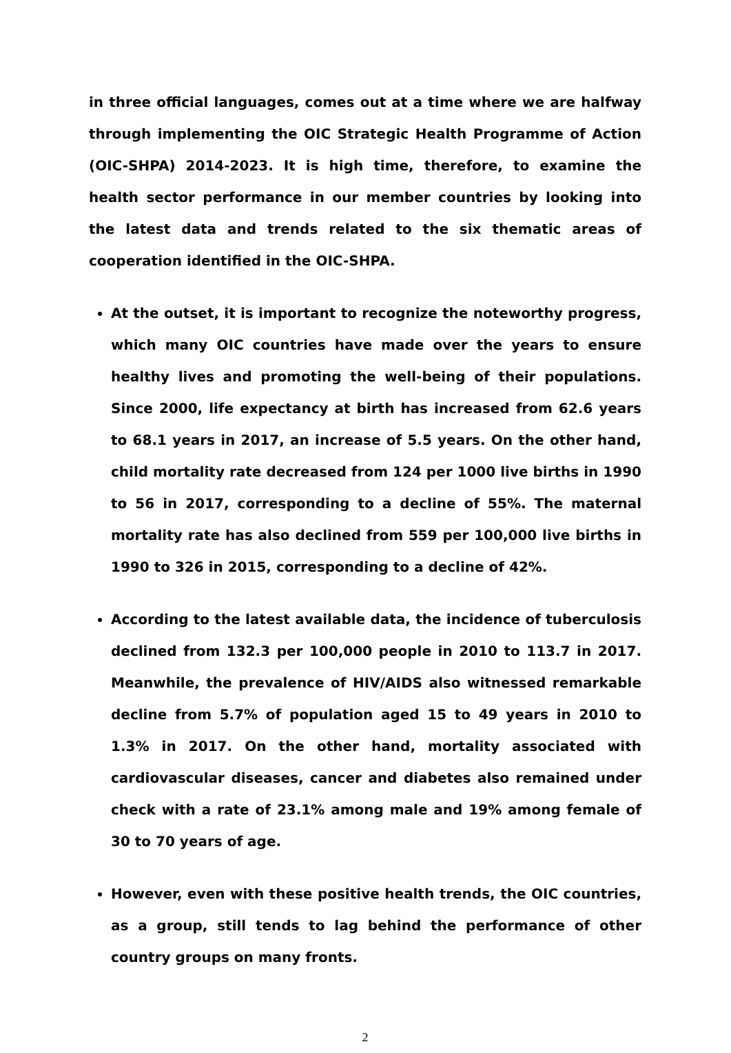in three official languages, comes out at a time where we are halfway through implementing the OIC Strategic Health Programme of Action (OIC-SHPA) 2014-2023. It is high time, therefore, to examine the health sector performance in our member countries by looking into the latest data and trends related to the six thematic areas of cooperation identified in the OIC-SHPA.
At the outset, it is important to recognize the noteworthy progress, which many OIC countries have made over the years to ensure healthy lives and promoting the well-being of their populations. Since 2000, life expectancy at birth has increased from 62.6 years to 68.1 years in 2017, an increase of 5.5 years. On the other hand, child mortality rate decreased from 124 per 1000 live births in 1990 to 56 in 2017, corresponding to a decline of 55%. The maternal mortality rate has also declined from 559 per 100,000 live births in 1990 to 326 in 2015, corresponding to a decline of 42%.
According to the latest available data, the incidence of tuberculosis declined from 132.3 per 100,000 people in 2010 to 113.7 in 2017. Meanwhile, the prevalence of HIV/AIDS also witnessed remarkable decline from 5.7% of population aged 15 to 49 years in 2010 to 1.3% in 2017. On the other hand, mortality associated with cardiovascular diseases, cancer and diabetes also remained under check with a rate of 23.1% among male and 19% among female of 30 to 70 years of age.
However, even with these positive health trends, the OIC countries, as a group, still tends to lag behind the performance of other country groups on many fronts.
2